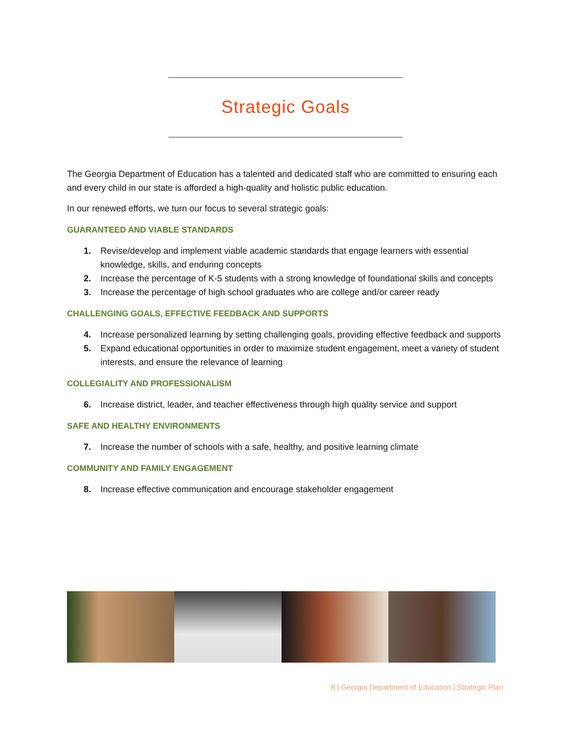Strategic Goals
The Georgia Department of Education has a talented and dedicated staff who are committed to ensuring each and every child in our state is afforded a high-quality and holistic public education.
In our renewed efforts, we turn our focus to several strategic goals:
GUARANTEED AND VIABLE STANDARDS
1. Revise/develop and implement viable academic standards that engage learners with essential knowledge, skills, and enduring concepts
2. Increase the percentage of K-5 students with a strong knowledge of foundational skills and concepts
3. Increase the percentage of high school graduates who are college and/or career ready
CHALLENGING GOALS, EFFECTIVE FEEDBACK AND SUPPORTS
4. Increase personalized learning by setting challenging goals, providing effective feedback and supports
5. Expand educational opportunities in order to maximize student engagement, meet a variety of student interests, and ensure the relevance of learning
COLLEGIALITY AND PROFESSIONALISM
6. Increase district, leader, and teacher effectiveness through high quality service and support
SAFE AND HEALTHY ENVIRONMENTS
7. Increase the number of schools with a safe, healthy, and positive learning climate
COMMUNITY AND FAMILY ENGAGEMENT
8. Increase effective communication and encourage stakeholder engagement
8 | Georgia Department of Education | Strategic Plan